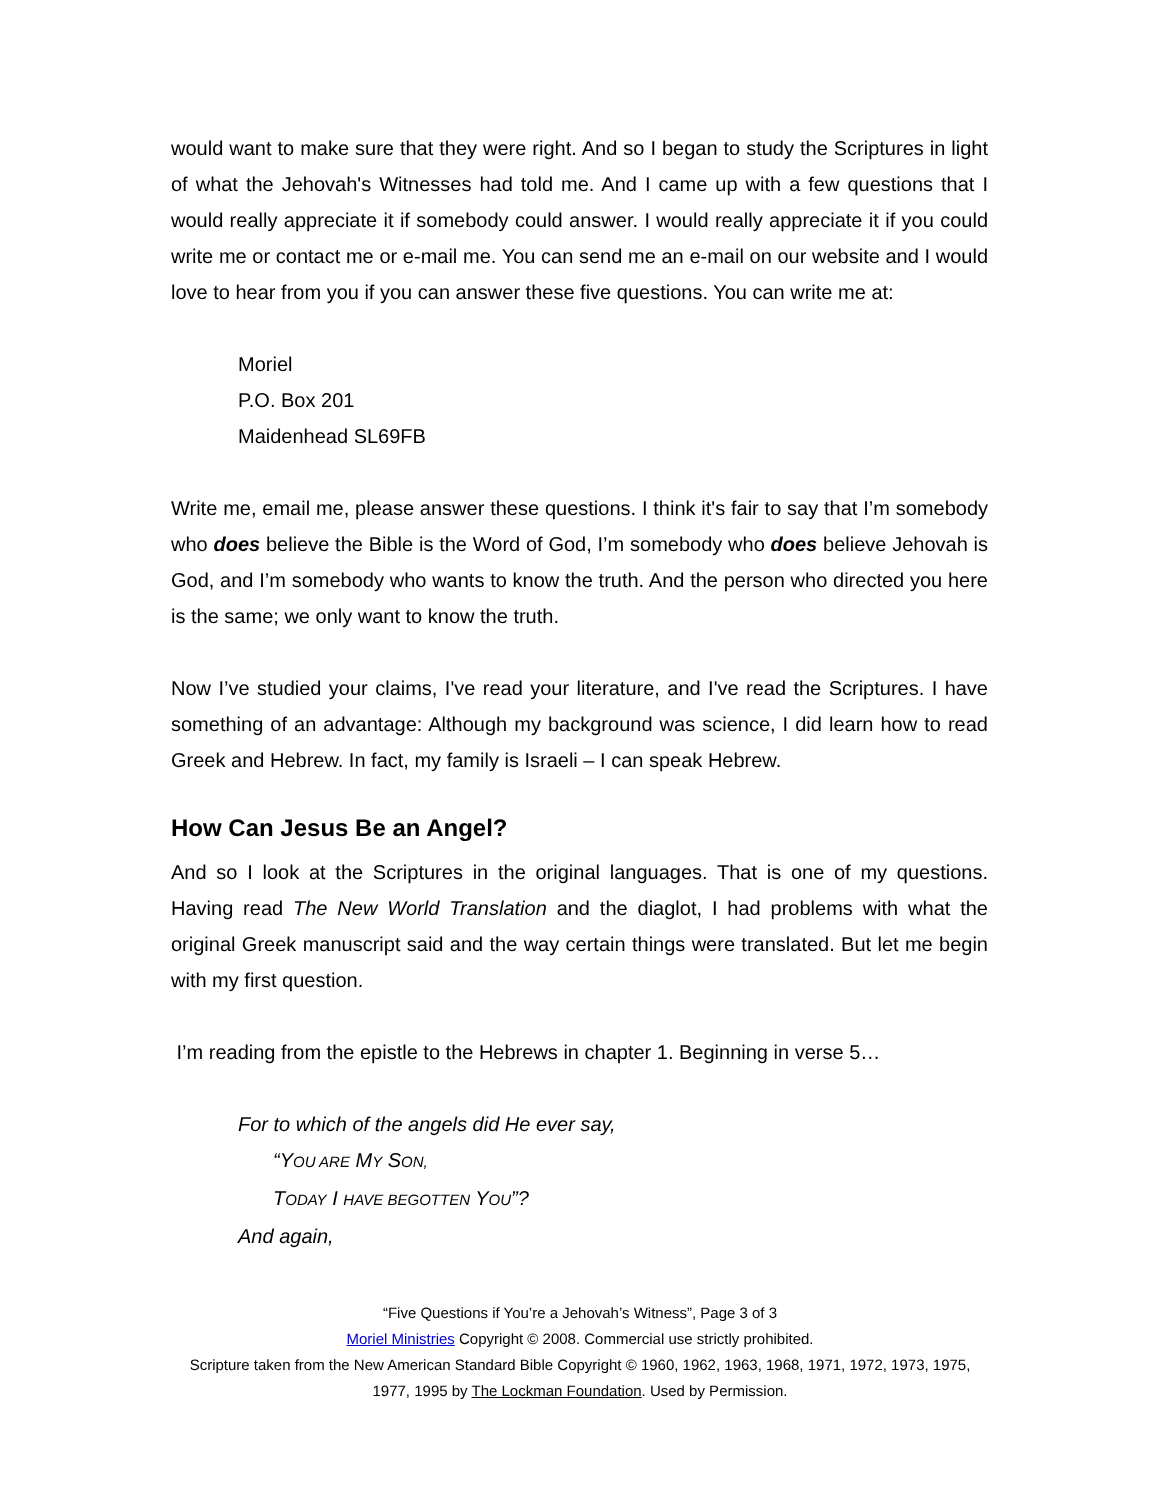would want to make sure that they were right. And so I began to study the Scriptures in light of what the Jehovah's Witnesses had told me. And I came up with a few questions that I would really appreciate it if somebody could answer. I would really appreciate it if you could write me or contact me or e-mail me. You can send me an e-mail on our website and I would love to hear from you if you can answer these five questions. You can write me at:
Moriel
P.O. Box 201
Maidenhead SL69FB
Write me, email me, please answer these questions. I think it's fair to say that I’m somebody who does believe the Bible is the Word of God, I’m somebody who does believe Jehovah is God, and I’m somebody who wants to know the truth. And the person who directed you here is the same; we only want to know the truth.
Now I’ve studied your claims, I've read your literature, and I've read the Scriptures. I have something of an advantage: Although my background was science, I did learn how to read Greek and Hebrew. In fact, my family is Israeli – I can speak Hebrew.
How Can Jesus Be an Angel?
And so I look at the Scriptures in the original languages. That is one of my questions. Having read The New World Translation and the diaglot, I had problems with what the original Greek manuscript said and the way certain things were translated. But let me begin with my first question.
I’m reading from the epistle to the Hebrews in chapter 1. Beginning in verse 5…
For to which of the angels did He ever say,
“YOU ARE MY SON,
TODAY I HAVE BEGOTTEN YOU”?
And again,
“Five Questions if You’re a Jehovah’s Witness”, Page 3 of 3
Moriel Ministries Copyright © 2008. Commercial use strictly prohibited.
Scripture taken from the New American Standard Bible Copyright © 1960, 1962, 1963, 1968, 1971, 1972, 1973, 1975,
1977, 1995 by The Lockman Foundation. Used by Permission.